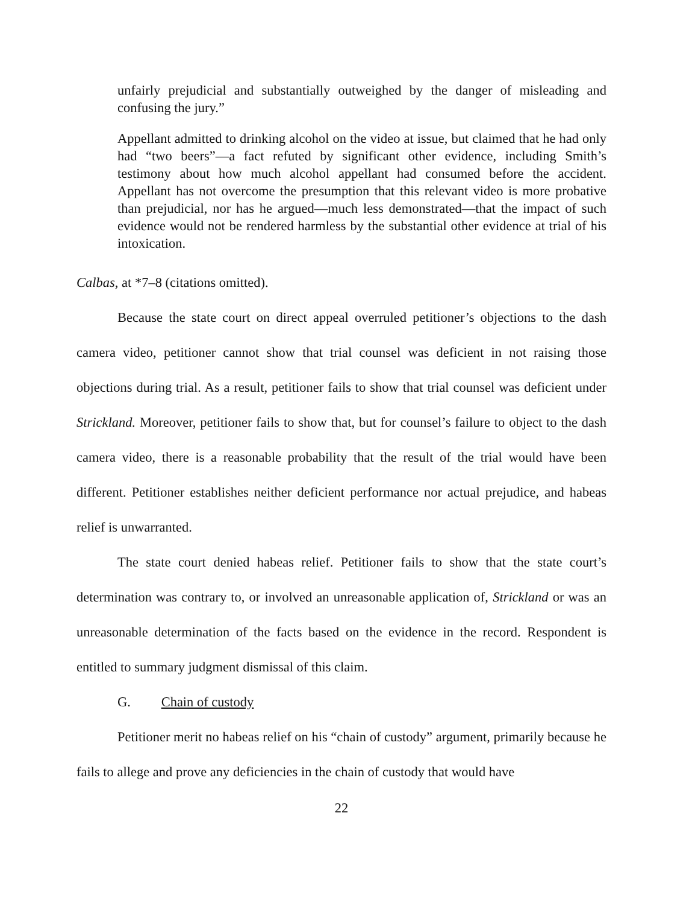unfairly prejudicial and substantially outweighed by the danger of misleading and confusing the jury.”
Appellant admitted to drinking alcohol on the video at issue, but claimed that he had only had “two beers”—a fact refuted by significant other evidence, including Smith’s testimony about how much alcohol appellant had consumed before the accident. Appellant has not overcome the presumption that this relevant video is more probative than prejudicial, nor has he argued—much less demonstrated—that the impact of such evidence would not be rendered harmless by the substantial other evidence at trial of his intoxication.
Calbas, at *7–8 (citations omitted).
Because the state court on direct appeal overruled petitioner’s objections to the dash camera video, petitioner cannot show that trial counsel was deficient in not raising those objections during trial. As a result, petitioner fails to show that trial counsel was deficient under Strickland. Moreover, petitioner fails to show that, but for counsel’s failure to object to the dash camera video, there is a reasonable probability that the result of the trial would have been different. Petitioner establishes neither deficient performance nor actual prejudice, and habeas relief is unwarranted.
The state court denied habeas relief. Petitioner fails to show that the state court’s determination was contrary to, or involved an unreasonable application of, Strickland or was an unreasonable determination of the facts based on the evidence in the record. Respondent is entitled to summary judgment dismissal of this claim.
G. Chain of custody
Petitioner merit no habeas relief on his “chain of custody” argument, primarily because he fails to allege and prove any deficiencies in the chain of custody that would have
22